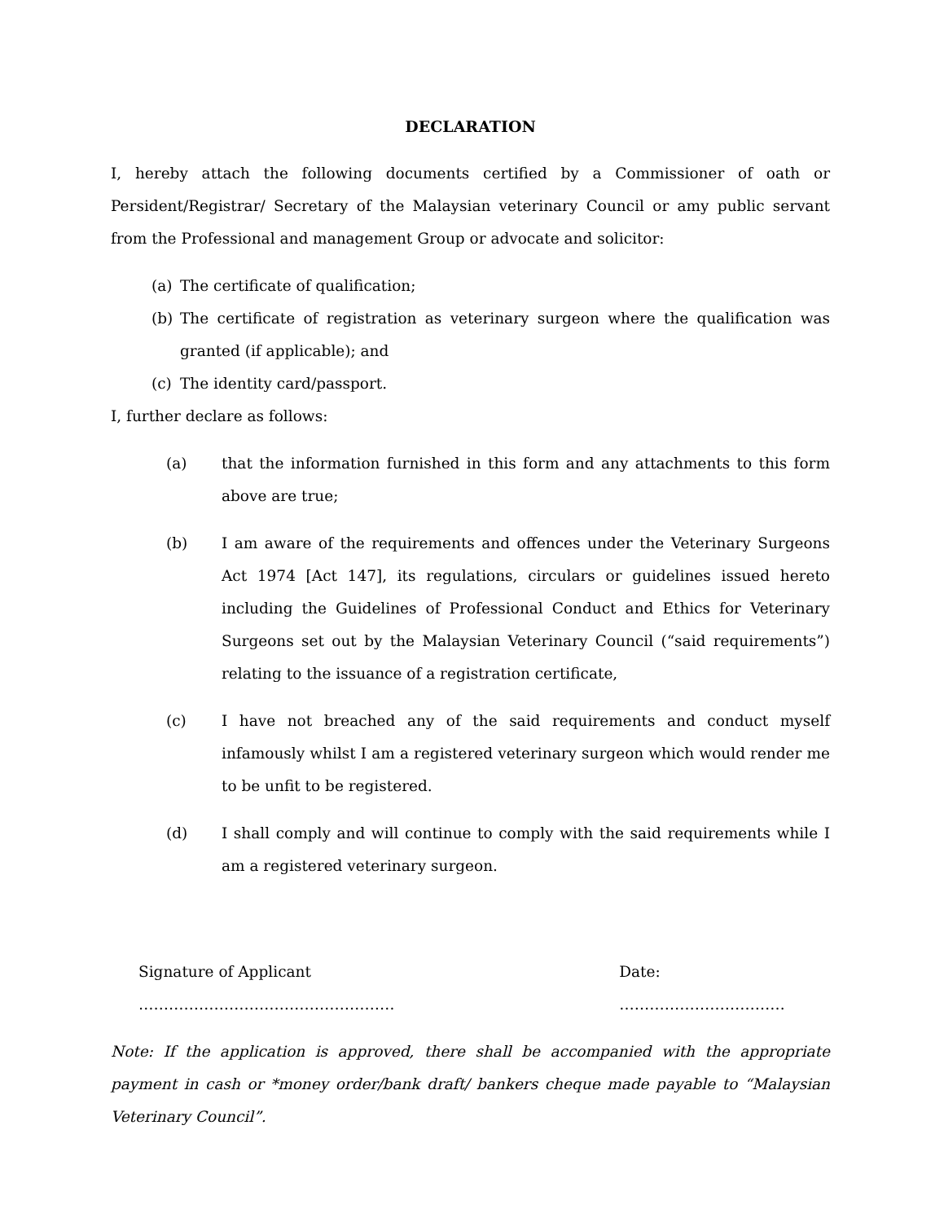DECLARATION
I, hereby attach the following documents certified by a Commissioner of oath or Persident/Registrar/ Secretary of the Malaysian veterinary Council or amy public servant from the Professional and management Group or advocate and solicitor:
(a) The certificate of qualification;
(b) The certificate of registration as veterinary surgeon where the qualification was granted (if applicable); and
(c) The identity card/passport.
I, further declare as follows:
(a) that the information furnished in this form and any attachments to this form above are true;
(b) I am aware of the requirements and offences under the Veterinary Surgeons Act 1974 [Act 147], its regulations, circulars or guidelines issued hereto including the Guidelines of Professional Conduct and Ethics for Veterinary Surgeons set out by the Malaysian Veterinary Council (“said requirements”) relating to the issuance of a registration certificate,
(c) I have not breached any of the said requirements and conduct myself infamously whilst I am a registered veterinary surgeon which would render me to be unfit to be registered.
(d) I shall comply and will continue to comply with the said requirements while I am a registered veterinary surgeon.
Signature of Applicant …………………………………………… Date: ……………………………
Note: If the application is approved, there shall be accompanied with the appropriate payment in cash or *money order/bank draft/ bankers cheque made payable to “Malaysian Veterinary Council”.